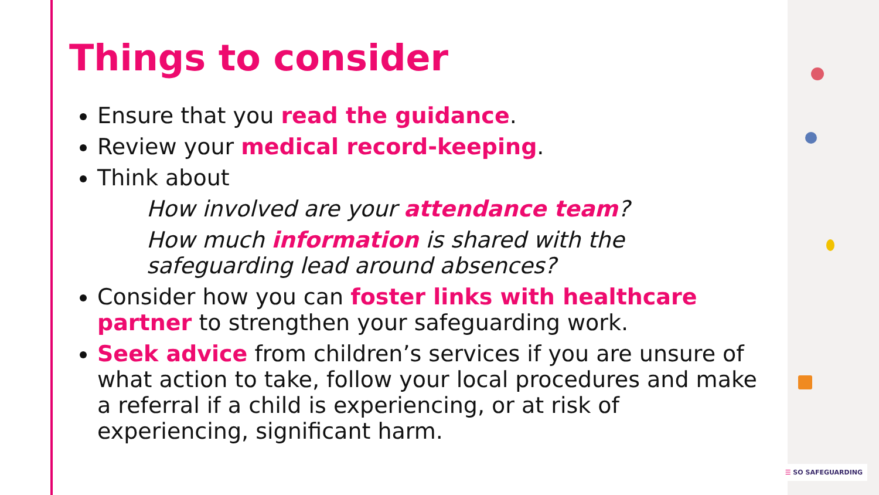Things to consider
Ensure that you read the guidance.
Review your medical record-keeping.
Think about
How involved are your attendance team?
How much information is shared with the safeguarding lead around absences?
Consider how you can foster links with healthcare partner to strengthen your safeguarding work.
Seek advice from children’s services if you are unsure of what action to take, follow your local procedures and make a referral if a child is experiencing, or at risk of experiencing, significant harm.
☰ SO SAFEGUARDING